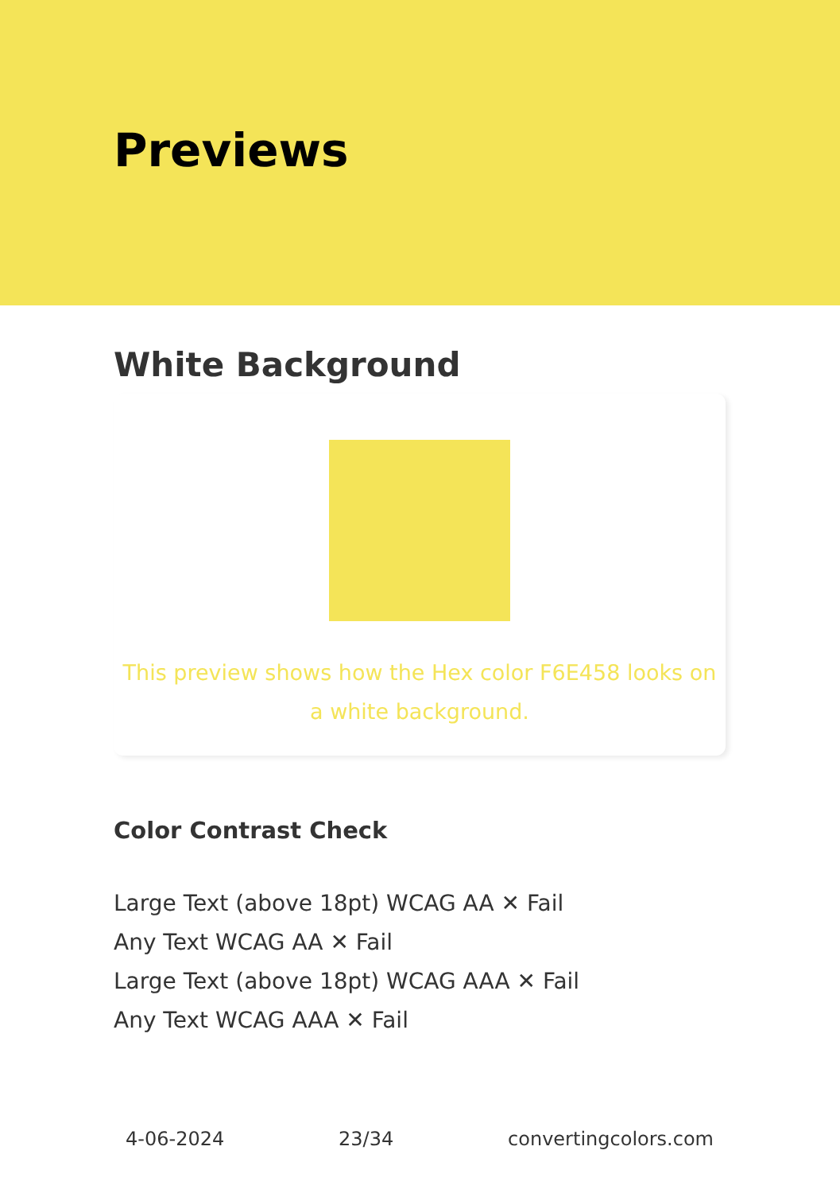Previews
White Background
This preview shows how the Hex color F6E458 looks on a white background.
Color Contrast Check
Large Text (above 18pt) WCAG AA ✕ Fail
Any Text WCAG AA ✕ Fail
Large Text (above 18pt) WCAG AAA ✕ Fail
Any Text WCAG AAA ✕ Fail
4-06-2024 23/34 convertingcolors.com